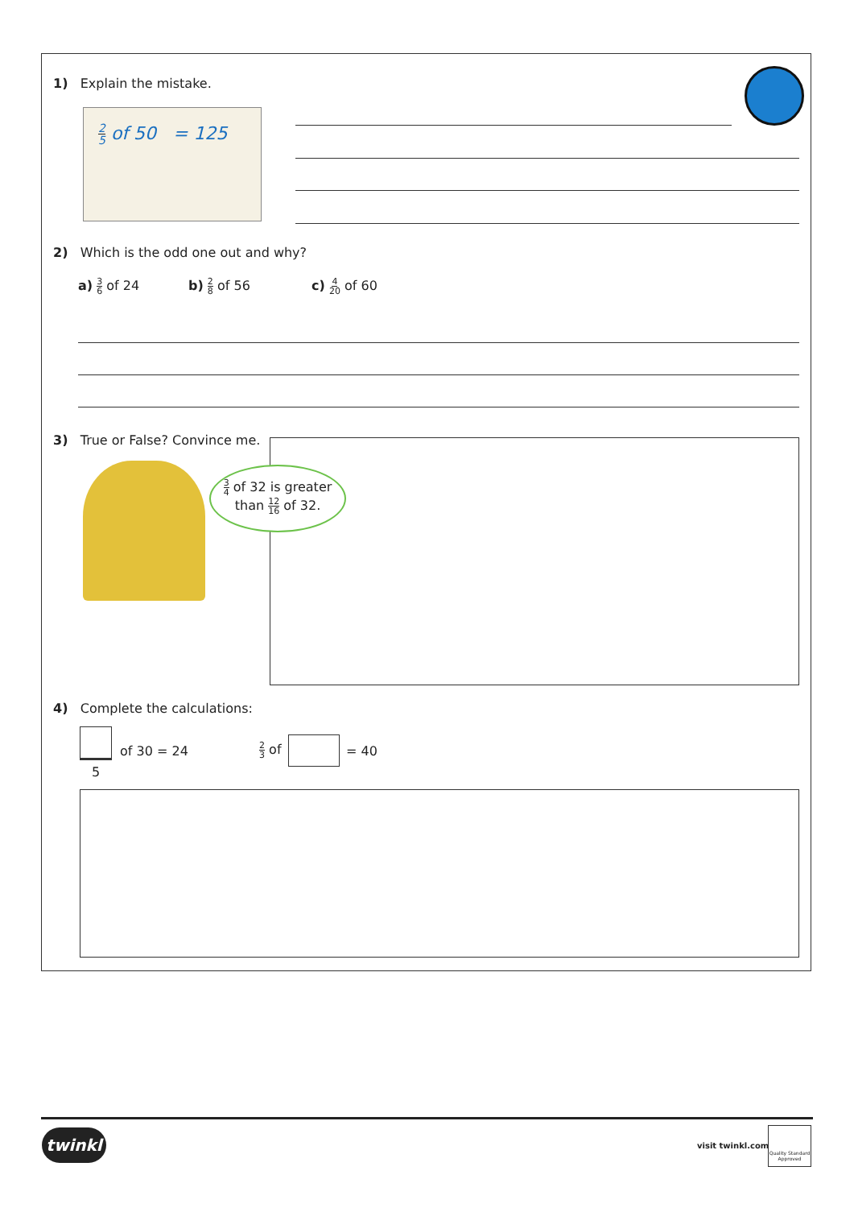1) Explain the mistake.
2 5 of 50 = 125
2) Which is the odd one out and why?
a) 3 6 of 24 b) 2 8 of 56 c) 4 20 of 60
3) True or False? Convince me.
3 4 of 32 is greater
than 12 16 of 32.
4) Complete the calculations:
5
of 30 = 24 2 3 of = 40
twinkl visit twinkl.com
Quality Standard Approved